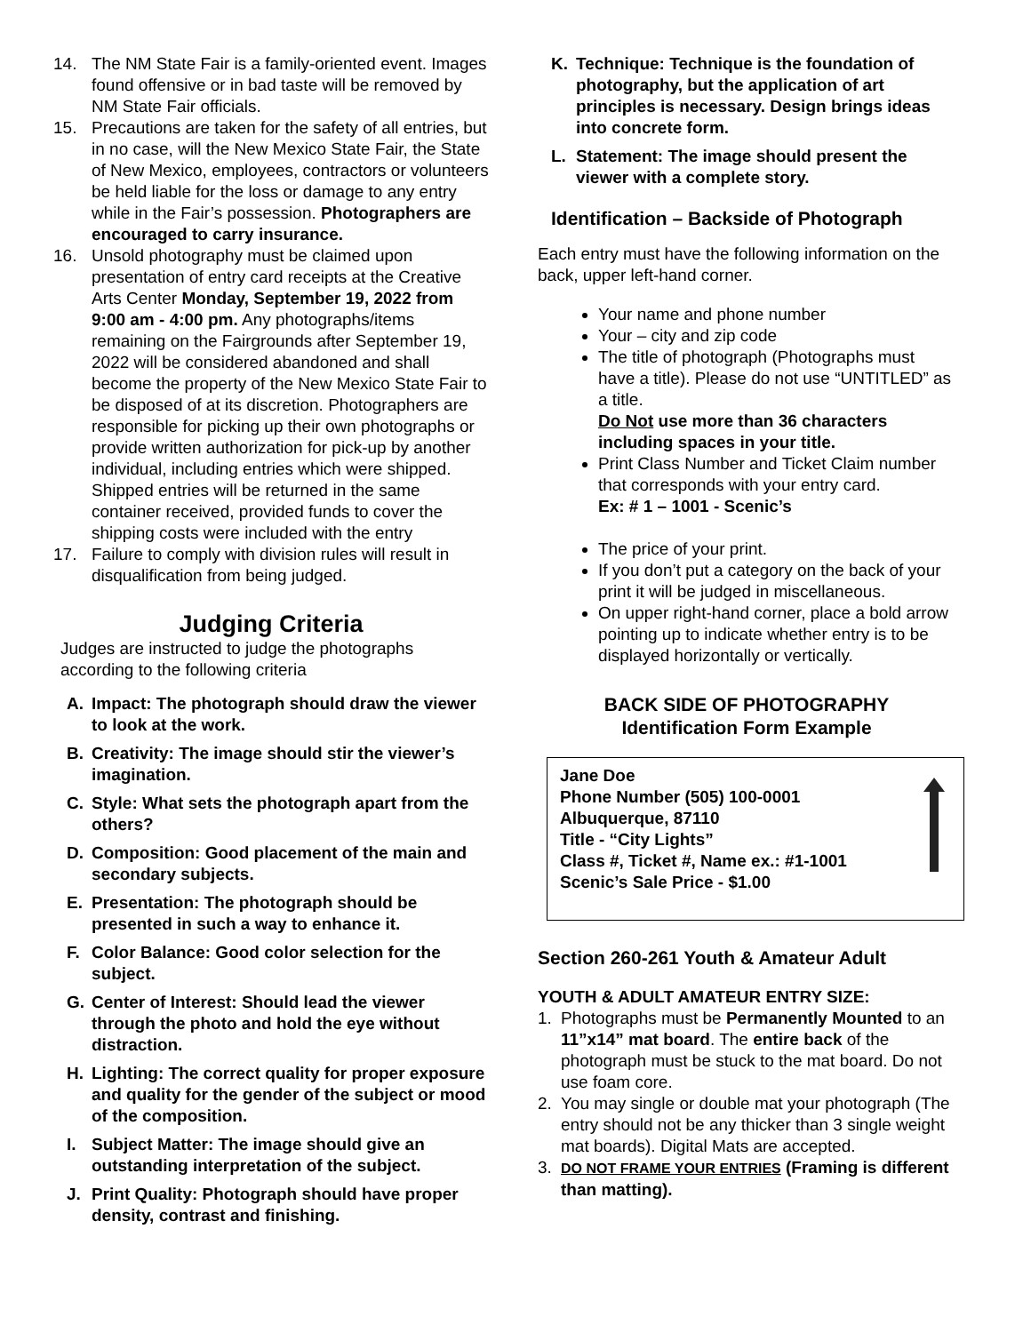14. The NM State Fair is a family-oriented event. Images found offensive or in bad taste will be removed by NM State Fair officials.
15. Precautions are taken for the safety of all entries, but in no case, will the New Mexico State Fair, the State of New Mexico, employees, contractors or volunteers be held liable for the loss or damage to any entry while in the Fair’s possession. Photographers are encouraged to carry insurance.
16. Unsold photography must be claimed upon presentation of entry card receipts at the Creative Arts Center Monday, September 19, 2022 from 9:00 am - 4:00 pm. Any photographs/items remaining on the Fairgrounds after September 19, 2022 will be considered abandoned and shall become the property of the New Mexico State Fair to be disposed of at its discretion. Photographers are responsible for picking up their own photographs or provide written authorization for pick-up by another individual, including entries which were shipped. Shipped entries will be returned in the same container received, provided funds to cover the shipping costs were included with the entry
17. Failure to comply with division rules will result in disqualification from being judged.
Judging Criteria
Judges are instructed to judge the photographs according to the following criteria
A. Impact: The photograph should draw the viewer to look at the work.
B. Creativity: The image should stir the viewer’s imagination.
C. Style: What sets the photograph apart from the others?
D. Composition: Good placement of the main and secondary subjects.
E. Presentation: The photograph should be presented in such a way to enhance it.
F. Color Balance: Good color selection for the subject.
G. Center of Interest: Should lead the viewer through the photo and hold the eye without distraction.
H. Lighting: The correct quality for proper exposure and quality for the gender of the subject or mood of the composition.
I. Subject Matter: The image should give an outstanding interpretation of the subject.
J. Print Quality: Photograph should have proper density, contrast and finishing.
K. Technique: Technique is the foundation of photography, but the application of art principles is necessary. Design brings ideas into concrete form.
L. Statement: The image should present the viewer with a complete story.
Identification – Backside of Photograph
Each entry must have the following information on the back, upper left-hand corner.
Your name and phone number
Your – city and zip code
The title of photograph (Photographs must have a title). Please do not use “UNTITLED” as a title.
Do Not use more than 36 characters including spaces in your title.
Print Class Number and Ticket Claim number that corresponds with your entry card.
Ex: # 1 – 1001 - Scenic’s
The price of your print.
If you don’t put a category on the back of your print it will be judged in miscellaneous.
On upper right-hand corner, place a bold arrow pointing up to indicate whether entry is to be displayed horizontally or vertically.
BACK SIDE OF PHOTOGRAPHY
Identification Form Example
Jane Doe
Phone Number (505) 100-0001
Albuquerque, 87110
Title - “City Lights”
Class #, Ticket #, Name ex.: #1-1001
Scenic’s Sale Price - $1.00
Section 260-261 Youth & Amateur Adult
YOUTH & ADULT AMATEUR ENTRY SIZE:
1. Photographs must be Permanently Mounted to an 11”x14” mat board. The entire back of the photograph must be stuck to the mat board. Do not use foam core.
2. You may single or double mat your photograph (The entry should not be any thicker than 3 single weight mat boards). Digital Mats are accepted.
3. DO NOT FRAME YOUR ENTRIES (Framing is different than matting).